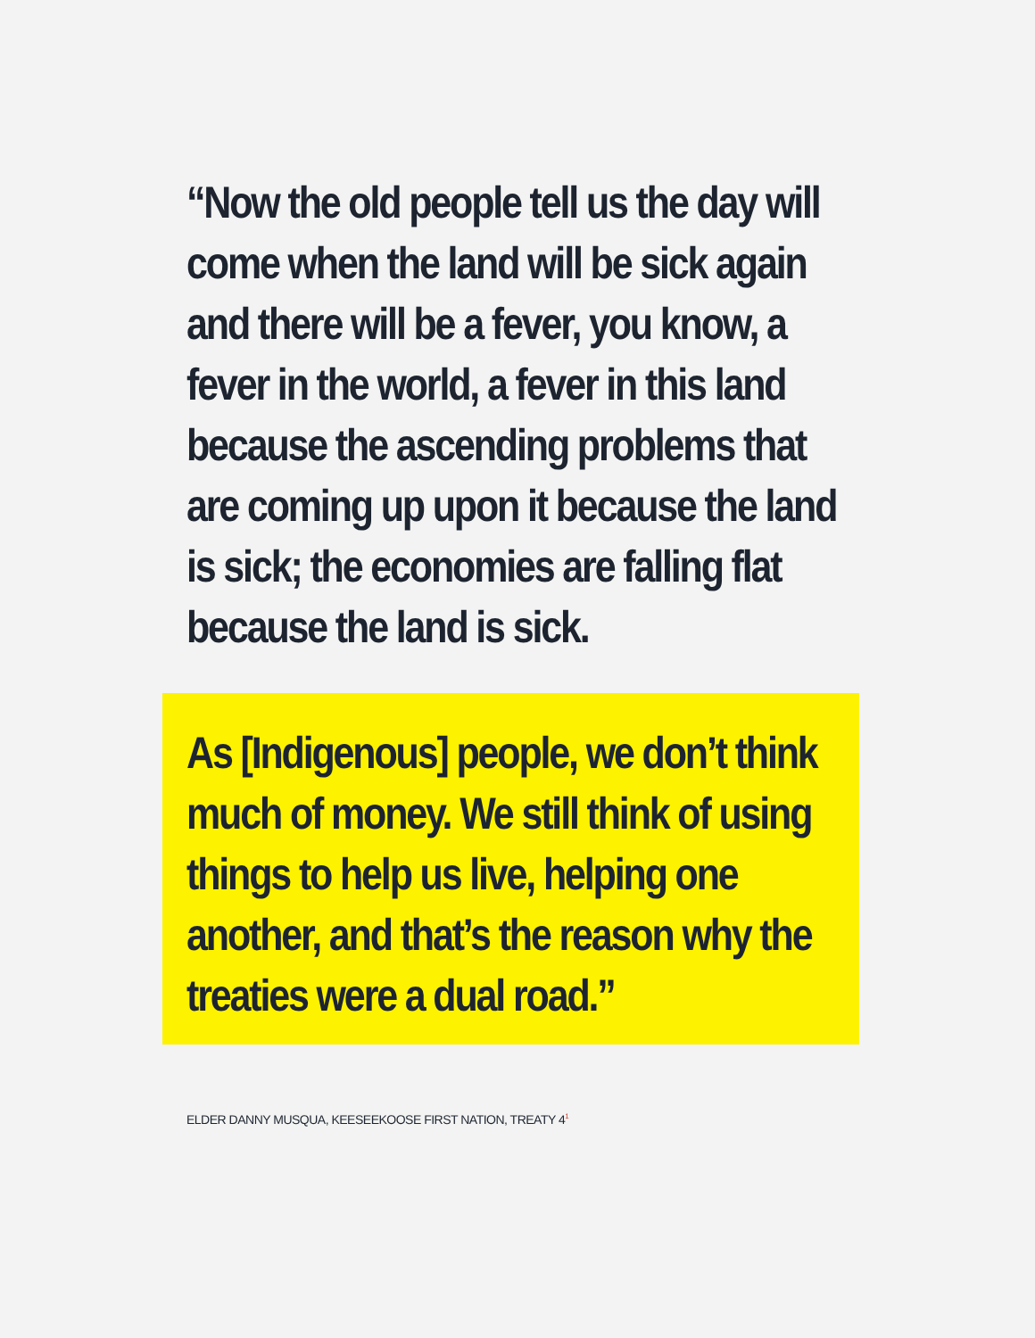“Now the old people tell us the day will come when the land will be sick again and there will be a fever, you know, a fever in the world, a fever in this land because the ascending problems that are coming up upon it because the land is sick; the economies are falling flat because the land is sick.
As [Indigenous] people, we don’t think much of money. We still think of using things to help us live, helping one another, and that’s the reason why the treaties were a dual road.”
ELDER DANNY MUSQUA, KEESEEKOOSE FIRST NATION, TREATY 4<sup>1</sup>